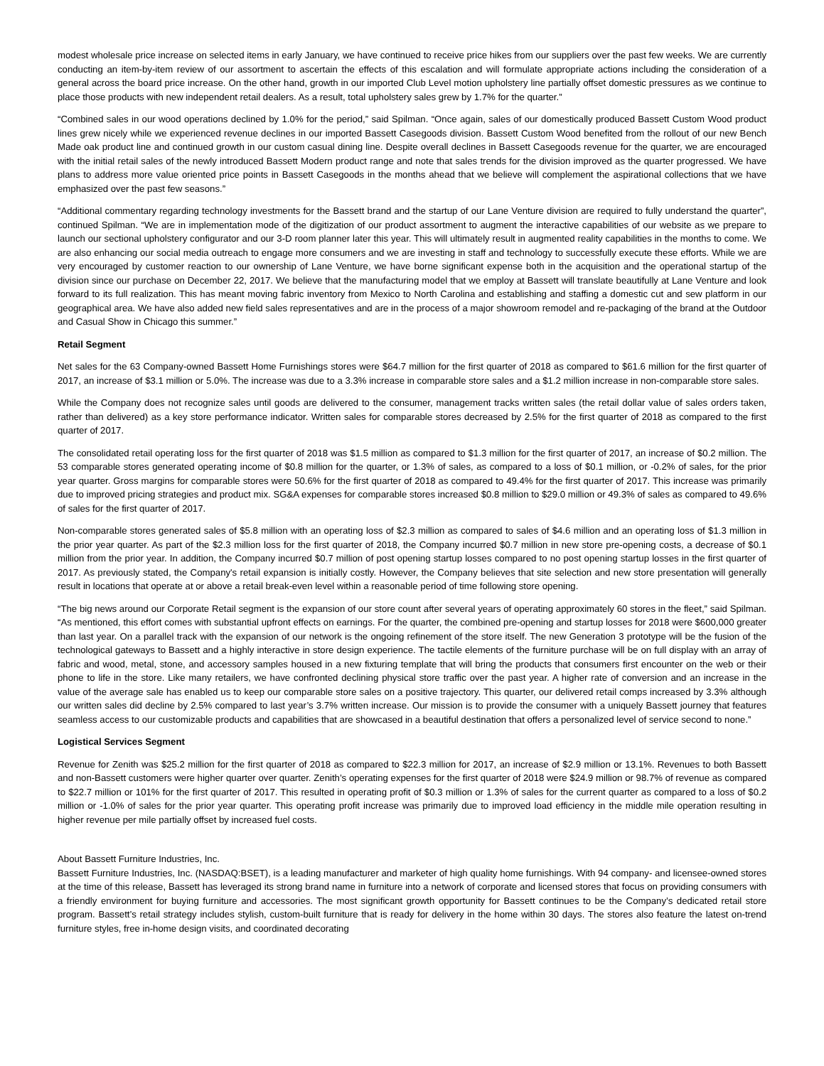modest wholesale price increase on selected items in early January, we have continued to receive price hikes from our suppliers over the past few weeks. We are currently conducting an item-by-item review of our assortment to ascertain the effects of this escalation and will formulate appropriate actions including the consideration of a general across the board price increase. On the other hand, growth in our imported Club Level motion upholstery line partially offset domestic pressures as we continue to place those products with new independent retail dealers. As a result, total upholstery sales grew by 1.7% for the quarter.”
“Combined sales in our wood operations declined by 1.0% for the period,” said Spilman. “Once again, sales of our domestically produced Bassett Custom Wood product lines grew nicely while we experienced revenue declines in our imported Bassett Casegoods division. Bassett Custom Wood benefited from the rollout of our new Bench Made oak product line and continued growth in our custom casual dining line. Despite overall declines in Bassett Casegoods revenue for the quarter, we are encouraged with the initial retail sales of the newly introduced Bassett Modern product range and note that sales trends for the division improved as the quarter progressed. We have plans to address more value oriented price points in Bassett Casegoods in the months ahead that we believe will complement the aspirational collections that we have emphasized over the past few seasons.”
“Additional commentary regarding technology investments for the Bassett brand and the startup of our Lane Venture division are required to fully understand the quarter”, continued Spilman. “We are in implementation mode of the digitization of our product assortment to augment the interactive capabilities of our website as we prepare to launch our sectional upholstery configurator and our 3-D room planner later this year. This will ultimately result in augmented reality capabilities in the months to come. We are also enhancing our social media outreach to engage more consumers and we are investing in staff and technology to successfully execute these efforts. While we are very encouraged by customer reaction to our ownership of Lane Venture, we have borne significant expense both in the acquisition and the operational startup of the division since our purchase on December 22, 2017. We believe that the manufacturing model that we employ at Bassett will translate beautifully at Lane Venture and look forward to its full realization. This has meant moving fabric inventory from Mexico to North Carolina and establishing and staffing a domestic cut and sew platform in our geographical area. We have also added new field sales representatives and are in the process of a major showroom remodel and re-packaging of the brand at the Outdoor and Casual Show in Chicago this summer.”
Retail Segment
Net sales for the 63 Company-owned Bassett Home Furnishings stores were $64.7 million for the first quarter of 2018 as compared to $61.6 million for the first quarter of 2017, an increase of $3.1 million or 5.0%. The increase was due to a 3.3% increase in comparable store sales and a $1.2 million increase in non-comparable store sales.
While the Company does not recognize sales until goods are delivered to the consumer, management tracks written sales (the retail dollar value of sales orders taken, rather than delivered) as a key store performance indicator. Written sales for comparable stores decreased by 2.5% for the first quarter of 2018 as compared to the first quarter of 2017.
The consolidated retail operating loss for the first quarter of 2018 was $1.5 million as compared to $1.3 million for the first quarter of 2017, an increase of $0.2 million. The 53 comparable stores generated operating income of $0.8 million for the quarter, or 1.3% of sales, as compared to a loss of $0.1 million, or -0.2% of sales, for the prior year quarter. Gross margins for comparable stores were 50.6% for the first quarter of 2018 as compared to 49.4% for the first quarter of 2017. This increase was primarily due to improved pricing strategies and product mix. SG&A expenses for comparable stores increased $0.8 million to $29.0 million or 49.3% of sales as compared to 49.6% of sales for the first quarter of 2017.
Non-comparable stores generated sales of $5.8 million with an operating loss of $2.3 million as compared to sales of $4.6 million and an operating loss of $1.3 million in the prior year quarter. As part of the $2.3 million loss for the first quarter of 2018, the Company incurred $0.7 million in new store pre-opening costs, a decrease of $0.1 million from the prior year. In addition, the Company incurred $0.7 million of post opening startup losses compared to no post opening startup losses in the first quarter of 2017. As previously stated, the Company's retail expansion is initially costly. However, the Company believes that site selection and new store presentation will generally result in locations that operate at or above a retail break-even level within a reasonable period of time following store opening.
“The big news around our Corporate Retail segment is the expansion of our store count after several years of operating approximately 60 stores in the fleet,” said Spilman. “As mentioned, this effort comes with substantial upfront effects on earnings. For the quarter, the combined pre-opening and startup losses for 2018 were $600,000 greater than last year. On a parallel track with the expansion of our network is the ongoing refinement of the store itself. The new Generation 3 prototype will be the fusion of the technological gateways to Bassett and a highly interactive in store design experience. The tactile elements of the furniture purchase will be on full display with an array of fabric and wood, metal, stone, and accessory samples housed in a new fixturing template that will bring the products that consumers first encounter on the web or their phone to life in the store. Like many retailers, we have confronted declining physical store traffic over the past year. A higher rate of conversion and an increase in the value of the average sale has enabled us to keep our comparable store sales on a positive trajectory. This quarter, our delivered retail comps increased by 3.3% although our written sales did decline by 2.5% compared to last year’s 3.7% written increase. Our mission is to provide the consumer with a uniquely Bassett journey that features seamless access to our customizable products and capabilities that are showcased in a beautiful destination that offers a personalized level of service second to none.”
Logistical Services Segment
Revenue for Zenith was $25.2 million for the first quarter of 2018 as compared to $22.3 million for 2017, an increase of $2.9 million or 13.1%. Revenues to both Bassett and non-Bassett customers were higher quarter over quarter. Zenith’s operating expenses for the first quarter of 2018 were $24.9 million or 98.7% of revenue as compared to $22.7 million or 101% for the first quarter of 2017. This resulted in operating profit of $0.3 million or 1.3% of sales for the current quarter as compared to a loss of $0.2 million or -1.0% of sales for the prior year quarter. This operating profit increase was primarily due to improved load efficiency in the middle mile operation resulting in higher revenue per mile partially offset by increased fuel costs.
About Bassett Furniture Industries, Inc.
Bassett Furniture Industries, Inc. (NASDAQ:BSET), is a leading manufacturer and marketer of high quality home furnishings. With 94 company- and licensee-owned stores at the time of this release, Bassett has leveraged its strong brand name in furniture into a network of corporate and licensed stores that focus on providing consumers with a friendly environment for buying furniture and accessories. The most significant growth opportunity for Bassett continues to be the Company’s dedicated retail store program. Bassett’s retail strategy includes stylish, custom-built furniture that is ready for delivery in the home within 30 days. The stores also feature the latest on-trend furniture styles, free in-home design visits, and coordinated decorating